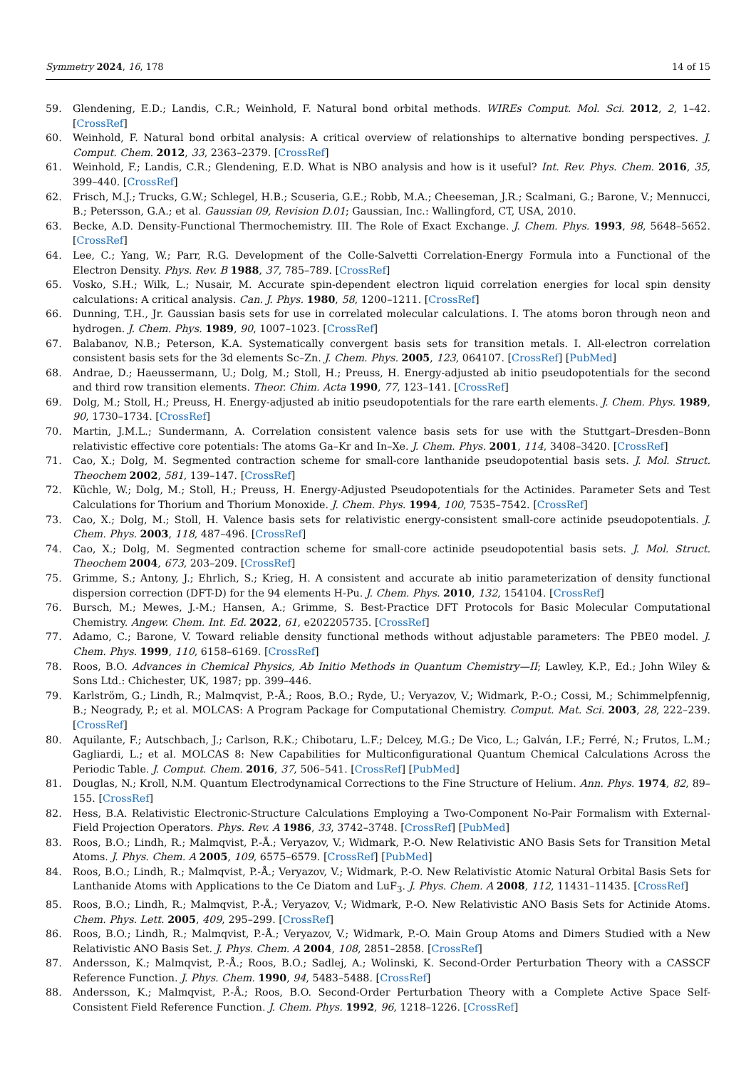Symmetry 2024, 16, 178 14 of 15
59. Glendening, E.D.; Landis, C.R.; Weinhold, F. Natural bond orbital methods. WIREs Comput. Mol. Sci. 2012, 2, 1–42. [CrossRef]
60. Weinhold, F. Natural bond orbital analysis: A critical overview of relationships to alternative bonding perspectives. J. Comput. Chem. 2012, 33, 2363–2379. [CrossRef]
61. Weinhold, F.; Landis, C.R.; Glendening, E.D. What is NBO analysis and how is it useful? Int. Rev. Phys. Chem. 2016, 35, 399–440. [CrossRef]
62. Frisch, M.J.; Trucks, G.W.; Schlegel, H.B.; Scuseria, G.E.; Robb, M.A.; Cheeseman, J.R.; Scalmani, G.; Barone, V.; Mennucci, B.; Petersson, G.A.; et al. Gaussian 09, Revision D.01; Gaussian, Inc.: Wallingford, CT, USA, 2010.
63. Becke, A.D. Density-Functional Thermochemistry. III. The Role of Exact Exchange. J. Chem. Phys. 1993, 98, 5648–5652. [CrossRef]
64. Lee, C.; Yang, W.; Parr, R.G. Development of the Colle-Salvetti Correlation-Energy Formula into a Functional of the Electron Density. Phys. Rev. B 1988, 37, 785–789. [CrossRef]
65. Vosko, S.H.; Wilk, L.; Nusair, M. Accurate spin-dependent electron liquid correlation energies for local spin density calculations: A critical analysis. Can. J. Phys. 1980, 58, 1200–1211. [CrossRef]
66. Dunning, T.H., Jr. Gaussian basis sets for use in correlated molecular calculations. I. The atoms boron through neon and hydrogen. J. Chem. Phys. 1989, 90, 1007–1023. [CrossRef]
67. Balabanov, N.B.; Peterson, K.A. Systematically convergent basis sets for transition metals. I. All-electron correlation consistent basis sets for the 3d elements Sc–Zn. J. Chem. Phys. 2005, 123, 064107. [CrossRef] [PubMed]
68. Andrae, D.; Haeussermann, U.; Dolg, M.; Stoll, H.; Preuss, H. Energy-adjusted ab initio pseudopotentials for the second and third row transition elements. Theor. Chim. Acta 1990, 77, 123–141. [CrossRef]
69. Dolg, M.; Stoll, H.; Preuss, H. Energy-adjusted ab initio pseudopotentials for the rare earth elements. J. Chem. Phys. 1989, 90, 1730–1734. [CrossRef]
70. Martin, J.M.L.; Sundermann, A. Correlation consistent valence basis sets for use with the Stuttgart–Dresden–Bonn relativistic effective core potentials: The atoms Ga–Kr and In–Xe. J. Chem. Phys. 2001, 114, 3408–3420. [CrossRef]
71. Cao, X.; Dolg, M. Segmented contraction scheme for small-core lanthanide pseudopotential basis sets. J. Mol. Struct. Theochem 2002, 581, 139–147. [CrossRef]
72. Küchle, W.; Dolg, M.; Stoll, H.; Preuss, H. Energy-Adjusted Pseudopotentials for the Actinides. Parameter Sets and Test Calculations for Thorium and Thorium Monoxide. J. Chem. Phys. 1994, 100, 7535–7542. [CrossRef]
73. Cao, X.; Dolg, M.; Stoll, H. Valence basis sets for relativistic energy-consistent small-core actinide pseudopotentials. J. Chem. Phys. 2003, 118, 487–496. [CrossRef]
74. Cao, X.; Dolg, M. Segmented contraction scheme for small-core actinide pseudopotential basis sets. J. Mol. Struct. Theochem 2004, 673, 203–209. [CrossRef]
75. Grimme, S.; Antony, J.; Ehrlich, S.; Krieg, H. A consistent and accurate ab initio parameterization of density functional dispersion correction (DFT-D) for the 94 elements H-Pu. J. Chem. Phys. 2010, 132, 154104. [CrossRef]
76. Bursch, M.; Mewes, J.-M.; Hansen, A.; Grimme, S. Best-Practice DFT Protocols for Basic Molecular Computational Chemistry. Angew. Chem. Int. Ed. 2022, 61, e202205735. [CrossRef]
77. Adamo, C.; Barone, V. Toward reliable density functional methods without adjustable parameters: The PBE0 model. J. Chem. Phys. 1999, 110, 6158–6169. [CrossRef]
78. Roos, B.O. Advances in Chemical Physics, Ab Initio Methods in Quantum Chemistry—II; Lawley, K.P., Ed.; John Wiley & Sons Ltd.: Chichester, UK, 1987; pp. 399–446.
79. Karlström, G.; Lindh, R.; Malmqvist, P.-Å.; Roos, B.O.; Ryde, U.; Veryazov, V.; Widmark, P.-O.; Cossi, M.; Schimmelpfennig, B.; Neogrady, P.; et al. MOLCAS: A Program Package for Computational Chemistry. Comput. Mat. Sci. 2003, 28, 222–239. [CrossRef]
80. Aquilante, F.; Autschbach, J.; Carlson, R.K.; Chibotaru, L.F.; Delcey, M.G.; De Vico, L.; Galván, I.F.; Ferré, N.; Frutos, L.M.; Gagliardi, L.; et al. MOLCAS 8: New Capabilities for Multiconfigurational Quantum Chemical Calculations Across the Periodic Table. J. Comput. Chem. 2016, 37, 506–541. [CrossRef] [PubMed]
81. Douglas, N.; Kroll, N.M. Quantum Electrodynamical Corrections to the Fine Structure of Helium. Ann. Phys. 1974, 82, 89–155. [CrossRef]
82. Hess, B.A. Relativistic Electronic-Structure Calculations Employing a Two-Component No-Pair Formalism with External-Field Projection Operators. Phys. Rev. A 1986, 33, 3742–3748. [CrossRef] [PubMed]
83. Roos, B.O.; Lindh, R.; Malmqvist, P.-Å.; Veryazov, V.; Widmark, P.-O. New Relativistic ANO Basis Sets for Transition Metal Atoms. J. Phys. Chem. A 2005, 109, 6575–6579. [CrossRef] [PubMed]
84. Roos, B.O.; Lindh, R.; Malmqvist, P.-Å.; Veryazov, V.; Widmark, P.-O. New Relativistic Atomic Natural Orbital Basis Sets for Lanthanide Atoms with Applications to the Ce Diatom and LuF<sub>3</sub>. J. Phys. Chem. A 2008, 112, 11431–11435. [CrossRef]
85. Roos, B.O.; Lindh, R.; Malmqvist, P.-Å.; Veryazov, V.; Widmark, P.-O. New Relativistic ANO Basis Sets for Actinide Atoms. Chem. Phys. Lett. 2005, 409, 295–299. [CrossRef]
86. Roos, B.O.; Lindh, R.; Malmqvist, P.-Å.; Veryazov, V.; Widmark, P.-O. Main Group Atoms and Dimers Studied with a New Relativistic ANO Basis Set. J. Phys. Chem. A 2004, 108, 2851–2858. [CrossRef]
87. Andersson, K.; Malmqvist, P.-Å.; Roos, B.O.; Sadlej, A.; Wolinski, K. Second-Order Perturbation Theory with a CASSCF Reference Function. J. Phys. Chem. 1990, 94, 5483–5488. [CrossRef]
88. Andersson, K.; Malmqvist, P.-Å.; Roos, B.O. Second-Order Perturbation Theory with a Complete Active Space Self-Consistent Field Reference Function. J. Chem. Phys. 1992, 96, 1218–1226. [CrossRef]